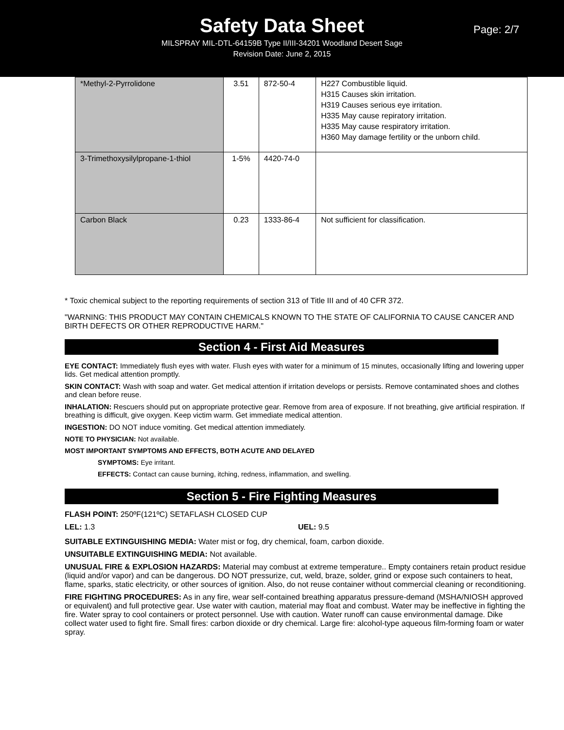Page: 2/7
Safety Data Sheet
MILSPRAY MIL-DTL-64159B Type II/III-34201 Woodland Desert Sage
Revision Date: June 2, 2015
| *Methyl-2-Pyrrolidone | 3.51 | 872-50-4 | H227 Combustible liquid. H315 Causes skin irritation. H319 Causes serious eye irritation. H335 May cause repiratory irritation. H335 May cause respiratory irritation. H360 May damage fertility or the unborn child. |
| 3-Trimethoxysilylpropane-1-thiol | 1-5% | 4420-74-0 | |
| Carbon Black | 0.23 | 1333-86-4 | Not sufficient for classification. |
* Toxic chemical subject to the reporting requirements of section 313 of Title III and of 40 CFR 372.
"WARNING: THIS PRODUCT MAY CONTAIN CHEMICALS KNOWN TO THE STATE OF CALIFORNIA TO CAUSE CANCER AND BIRTH DEFECTS OR OTHER REPRODUCTIVE HARM."
Section 4 - First Aid Measures
EYE CONTACT: Immediately flush eyes with water. Flush eyes with water for a minimum of 15 minutes, occasionally lifting and lowering upper lids. Get medical attention promptly.
SKIN CONTACT: Wash with soap and water. Get medical attention if irritation develops or persists. Remove contaminated shoes and clothes and clean before reuse.
INHALATION: Rescuers should put on appropriate protective gear. Remove from area of exposure. If not breathing, give artificial respiration. If breathing is difficult, give oxygen. Keep victim warm. Get immediate medical attention.
INGESTION: DO NOT induce vomiting. Get medical attention immediately.
NOTE TO PHYSICIAN: Not available.
MOST IMPORTANT SYMPTOMS AND EFFECTS, BOTH ACUTE AND DELAYED
SYMPTOMS: Eye irritant.
EFFECTS: Contact can cause burning, itching, redness, inflammation, and swelling.
Section 5 - Fire Fighting Measures
FLASH POINT: 250ºF(121ºC) SETAFLASH CLOSED CUP
LEL: 1.3 UEL: 9.5
SUITABLE EXTINGUISHING MEDIA: Water mist or fog, dry chemical, foam, carbon dioxide.
UNSUITABLE EXTINGUISHING MEDIA: Not available.
UNUSUAL FIRE & EXPLOSION HAZARDS: Material may combust at extreme temperature.. Empty containers retain product residue (liquid and/or vapor) and can be dangerous. DO NOT pressurize, cut, weld, braze, solder, grind or expose such containers to heat, flame, sparks, static electricity, or other sources of ignition. Also, do not reuse container without commercial cleaning or reconditioning.
FIRE FIGHTING PROCEDURES: As in any fire, wear self-contained breathing apparatus pressure-demand (MSHA/NIOSH approved or equivalent) and full protective gear. Use water with caution, material may float and combust. Water may be ineffective in fighting the fire. Water spray to cool containers or protect personnel. Use with caution. Water runoff can cause environmental damage. Dike collect water used to fight fire. Small fires: carbon dioxide or dry chemical. Large fire: alcohol-type aqueous film-forming foam or water spray.